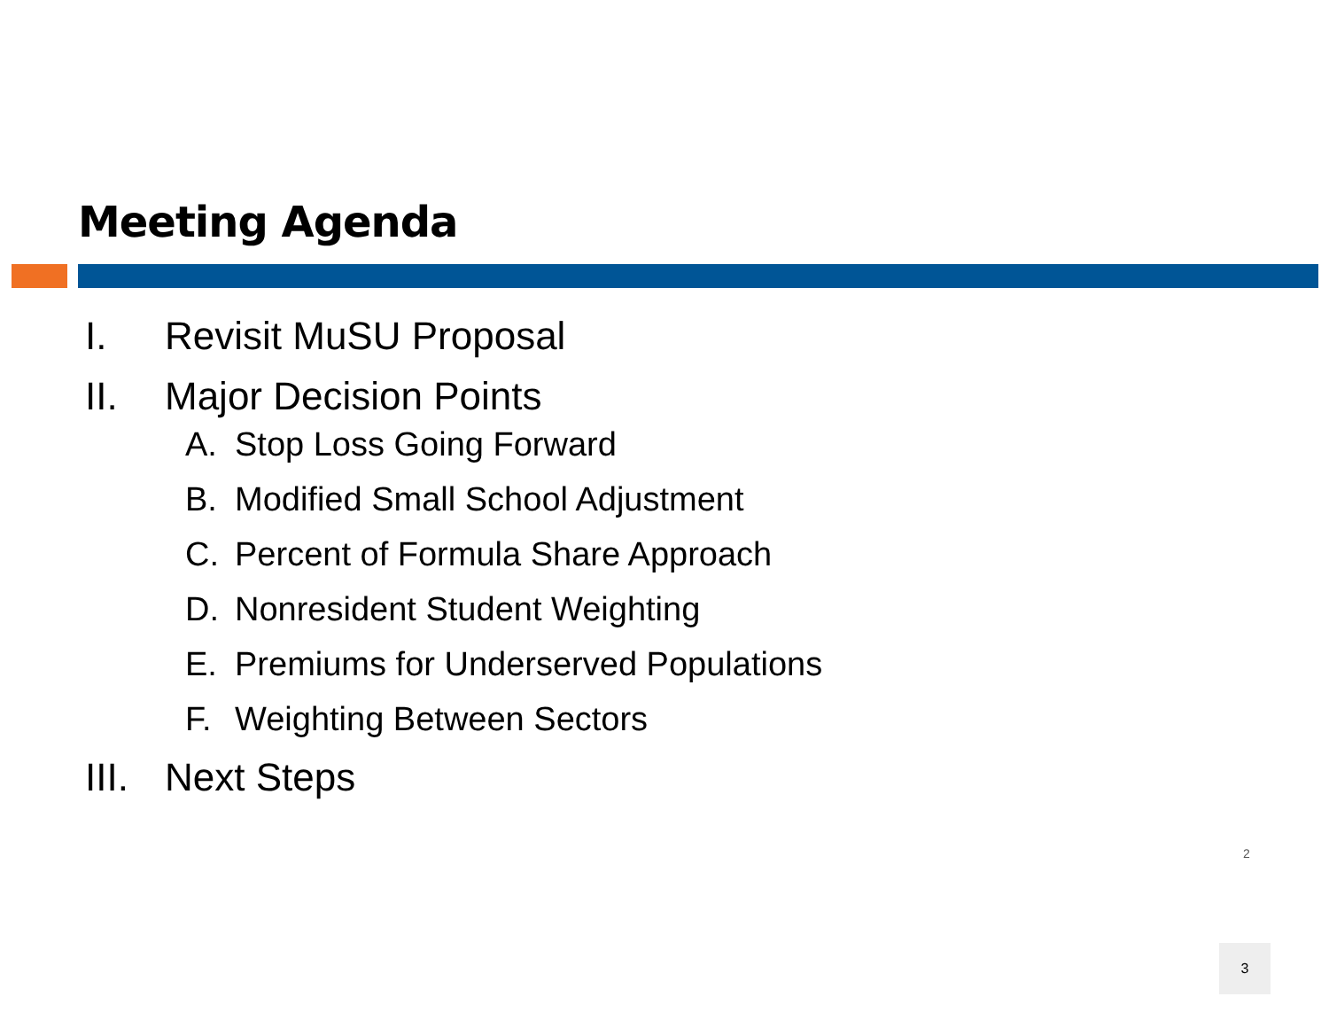Meeting Agenda
I. Revisit MuSU Proposal
II. Major Decision Points
A. Stop Loss Going Forward
B. Modified Small School Adjustment
C. Percent of Formula Share Approach
D. Nonresident Student Weighting
E. Premiums for Underserved Populations
F. Weighting Between Sectors
III. Next Steps
2
3